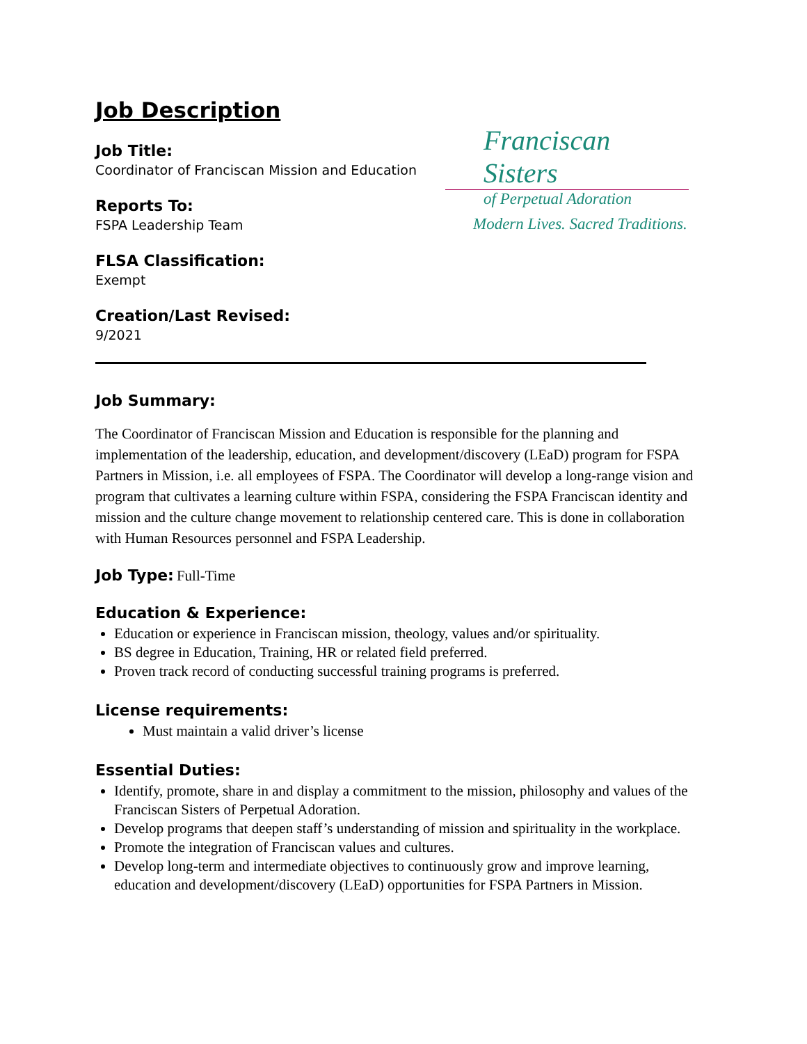Franciscan Sisters
of Perpetual Adoration
Modern Lives. Sacred Traditions.
Job Description
Job Title:
Coordinator of Franciscan Mission and Education
Reports To:
FSPA Leadership Team
FLSA Classification:
Exempt
Creation/Last Revised:
9/2021
Job Summary:
The Coordinator of Franciscan Mission and Education is responsible for the planning and implementation of the leadership, education, and development/discovery (LEaD) program for FSPA Partners in Mission, i.e. all employees of FSPA. The Coordinator will develop a long-range vision and program that cultivates a learning culture within FSPA, considering the FSPA Franciscan identity and mission and the culture change movement to relationship centered care. This is done in collaboration with Human Resources personnel and FSPA Leadership.
Job Type: Full-Time
Education & Experience:
Education or experience in Franciscan mission, theology, values and/or spirituality.
BS degree in Education, Training, HR or related field preferred.
Proven track record of conducting successful training programs is preferred.
License requirements:
Must maintain a valid driver’s license
Essential Duties:
Identify, promote, share in and display a commitment to the mission, philosophy and values of the Franciscan Sisters of Perpetual Adoration.
Develop programs that deepen staff’s understanding of mission and spirituality in the workplace.
Promote the integration of Franciscan values and cultures.
Develop long-term and intermediate objectives to continuously grow and improve learning, education and development/discovery (LEaD) opportunities for FSPA Partners in Mission.